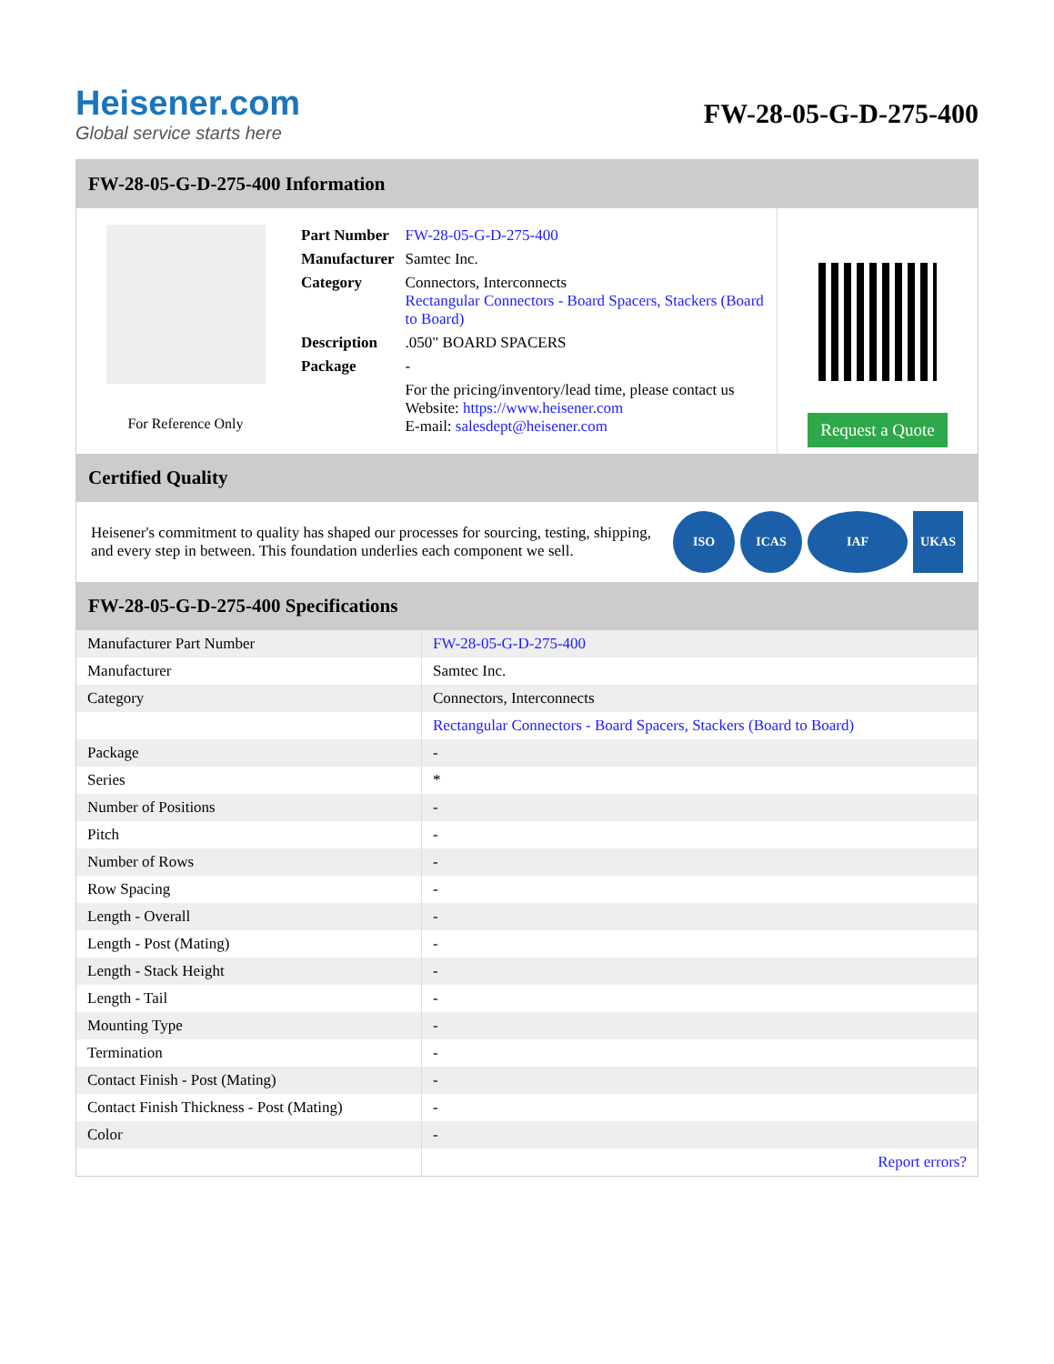Heisener.com
Global service starts here
FW-28-05-G-D-275-400
FW-28-05-G-D-275-400 Information
For Reference Only
| Part Number | FW-28-05-G-D-275-400 |
| Manufacturer | Samtec Inc. |
| Category | Connectors, Interconnects Rectangular Connectors - Board Spacers, Stackers (Board to Board) |
| Description | .050" BOARD SPACERS |
| Package | - |
| | For the pricing/inventory/lead time, please contact us Website: https://www.heisener.com E-mail: salesdept@heisener.com |
Request a Quote
Certified Quality
Heisener's commitment to quality has shaped our processes for sourcing, testing, shipping, and every step in between. This foundation underlies each component we sell.
ISO ICAS IAF UKAS
FW-28-05-G-D-275-400 Specifications
| Manufacturer Part Number | FW-28-05-G-D-275-400 |
| Manufacturer | Samtec Inc. |
| Category | Connectors, Interconnects |
| | Rectangular Connectors - Board Spacers, Stackers (Board to Board) |
| Package | - |
| Series | * |
| Number of Positions | - |
| Pitch | - |
| Number of Rows | - |
| Row Spacing | - |
| Length - Overall | - |
| Length - Post (Mating) | - |
| Length - Stack Height | - |
| Length - Tail | - |
| Mounting Type | - |
| Termination | - |
| Contact Finish - Post (Mating) | - |
| Contact Finish Thickness - Post (Mating) | - |
| Color | - |
| | Report errors? |